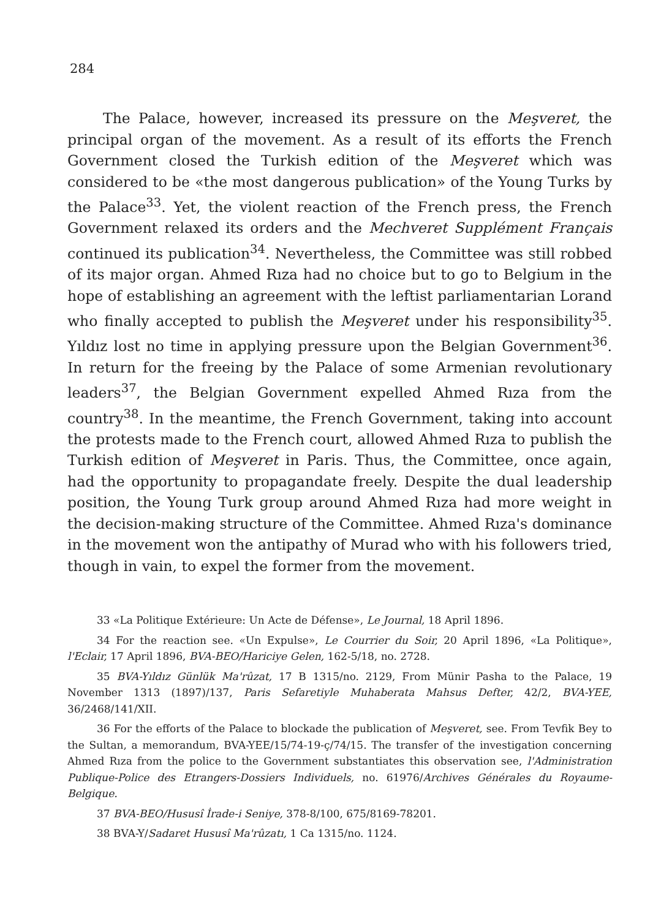284
The Palace, however, increased its pressure on the Meşveret, the principal organ of the movement. As a result of its efforts the French Government closed the Turkish edition of the Meşveret which was considered to be «the most dangerous publication» of the Young Turks by the Palace<sup>33</sup>. Yet, the violent reaction of the French press, the French Government relaxed its orders and the Mechveret Supplément Français continued its publication<sup>34</sup>. Nevertheless, the Committee was still robbed of its major organ. Ahmed Rıza had no choice but to go to Belgium in the hope of establishing an agreement with the leftist parliamentarian Lorand who finally accepted to publish the Meşveret under his responsibility<sup>35</sup>. Yıldız lost no time in applying pressure upon the Belgian Government<sup>36</sup>. In return for the freeing by the Palace of some Armenian revolutionary leaders<sup>37</sup>, the Belgian Government expelled Ahmed Rıza from the country<sup>38</sup>. In the meantime, the French Government, taking into account the protests made to the French court, allowed Ahmed Rıza to publish the Turkish edition of Meşveret in Paris. Thus, the Committee, once again, had the opportunity to propagandate freely. Despite the dual leadership position, the Young Turk group around Ahmed Rıza had more weight in the decision-making structure of the Committee. Ahmed Rıza's dominance in the movement won the antipathy of Murad who with his followers tried, though in vain, to expel the former from the movement.
33 «La Politique Extérieure: Un Acte de Défense», Le Journal, 18 April 1896.
34 For the reaction see. «Un Expulse», Le Courrier du Soir, 20 April 1896, «La Politique», l'Eclair, 17 April 1896, BVA-BEO/Hariciye Gelen, 162-5/18, no. 2728.
35 BVA-Yıldız Günlük Ma'rûzat, 17 B 1315/no. 2129, From Münir Pasha to the Palace, 19 November 1313 (1897)/137, Paris Sefaretiyle Muhaberata Mahsus Defter, 42/2, BVA-YEE, 36/2468/141/XII.
36 For the efforts of the Palace to blockade the publication of Meşveret, see. From Tevfik Bey to the Sultan, a memorandum, BVA-YEE/15/74-19-ç/74/15. The transfer of the investigation concerning Ahmed Rıza from the police to the Government substantiates this observation see, l'Administration Publique-Police des Etrangers-Dossiers Individuels, no. 61976/Archives Générales du Royaume-Belgique.
37 BVA-BEO/Hususî İrade-i Seniye, 378-8/100, 675/8169-78201.
38 BVA-Y/Sadaret Hususî Ma'rûzatı, 1 Ca 1315/no. 1124.